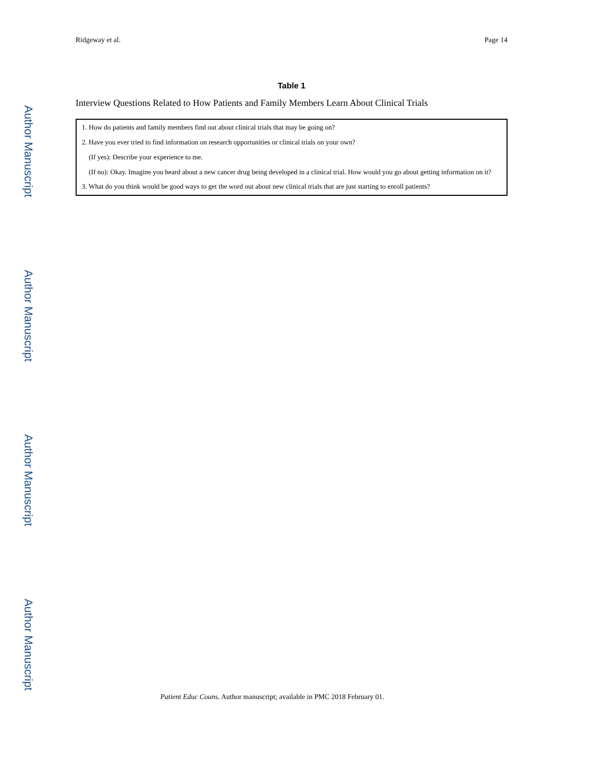Author Manuscript
Author Manuscript
Author Manuscript
Author Manuscript
Ridgeway et al. Page 14
Table 1
Interview Questions Related to How Patients and Family Members Learn About Clinical Trials
| 1. How do patients and family members find out about clinical trials that may be going on? |
| 2. Have you ever tried to find information on research opportunities or clinical trials on your own? |
| (If yes): Describe your experience to me. |
| (If no): Okay. Imagine you heard about a new cancer drug being developed in a clinical trial. How would you go about getting information on it? |
| 3. What do you think would be good ways to get the word out about new clinical trials that are just starting to enroll patients? |
Patient Educ Couns. Author manuscript; available in PMC 2018 February 01.